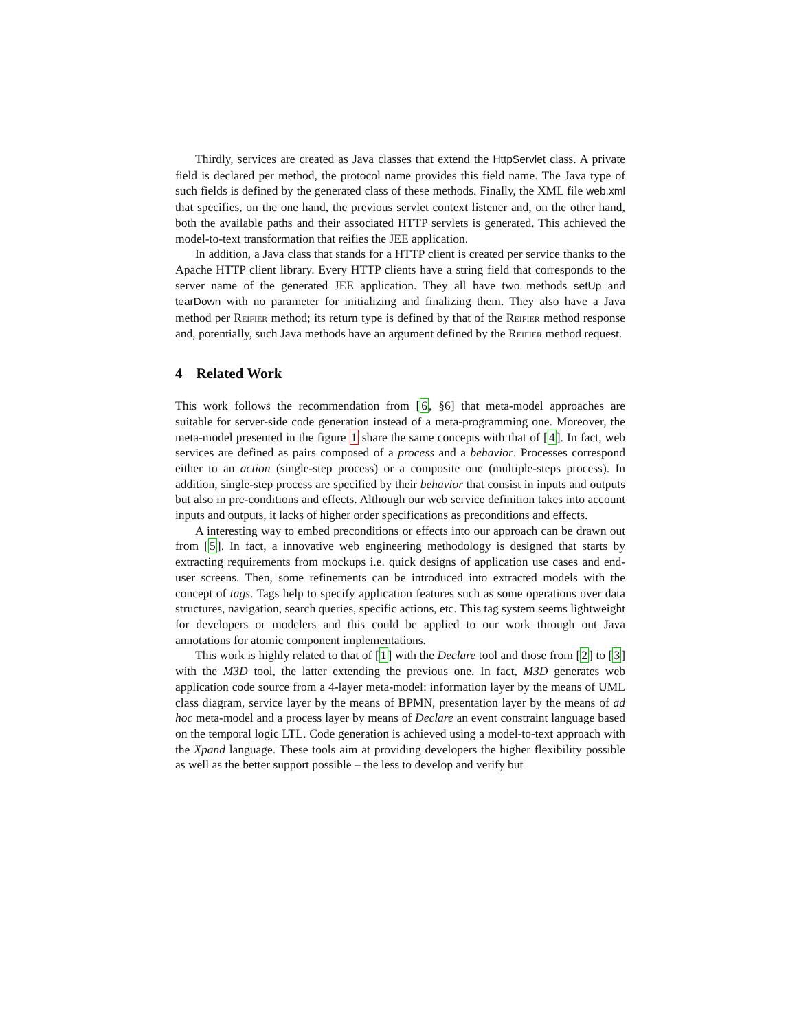Thirdly, services are created as Java classes that extend the HttpServlet class. A private field is declared per method, the protocol name provides this field name. The Java type of such fields is defined by the generated class of these methods. Finally, the XML file web.xml that specifies, on the one hand, the previous servlet context listener and, on the other hand, both the available paths and their associated HTTP servlets is generated. This achieved the model-to-text transformation that reifies the JEE application.
In addition, a Java class that stands for a HTTP client is created per service thanks to the Apache HTTP client library. Every HTTP clients have a string field that corresponds to the server name of the generated JEE application. They all have two methods setUp and tearDown with no parameter for initializing and finalizing them. They also have a Java method per Reifier method; its return type is defined by that of the Reifier method response and, potentially, such Java methods have an argument defined by the Reifier method request.
4 Related Work
This work follows the recommendation from [6, §6] that meta-model approaches are suitable for server-side code generation instead of a meta-programming one. Moreover, the meta-model presented in the figure 1 share the same concepts with that of [4]. In fact, web services are defined as pairs composed of a process and a behavior. Processes correspond either to an action (single-step process) or a composite one (multiple-steps process). In addition, single-step process are specified by their behavior that consist in inputs and outputs but also in pre-conditions and effects. Although our web service definition takes into account inputs and outputs, it lacks of higher order specifications as preconditions and effects.
A interesting way to embed preconditions or effects into our approach can be drawn out from [5]. In fact, a innovative web engineering methodology is designed that starts by extracting requirements from mockups i.e. quick designs of application use cases and end-user screens. Then, some refinements can be introduced into extracted models with the concept of tags. Tags help to specify application features such as some operations over data structures, navigation, search queries, specific actions, etc. This tag system seems lightweight for developers or modelers and this could be applied to our work through out Java annotations for atomic component implementations.
This work is highly related to that of [1] with the Declare tool and those from [2] to [3] with the M3D tool, the latter extending the previous one. In fact, M3D generates web application code source from a 4-layer meta-model: information layer by the means of UML class diagram, service layer by the means of BPMN, presentation layer by the means of ad hoc meta-model and a process layer by means of Declare an event constraint language based on the temporal logic LTL. Code generation is achieved using a model-to-text approach with the Xpand language. These tools aim at providing developers the higher flexibility possible as well as the better support possible – the less to develop and verify but